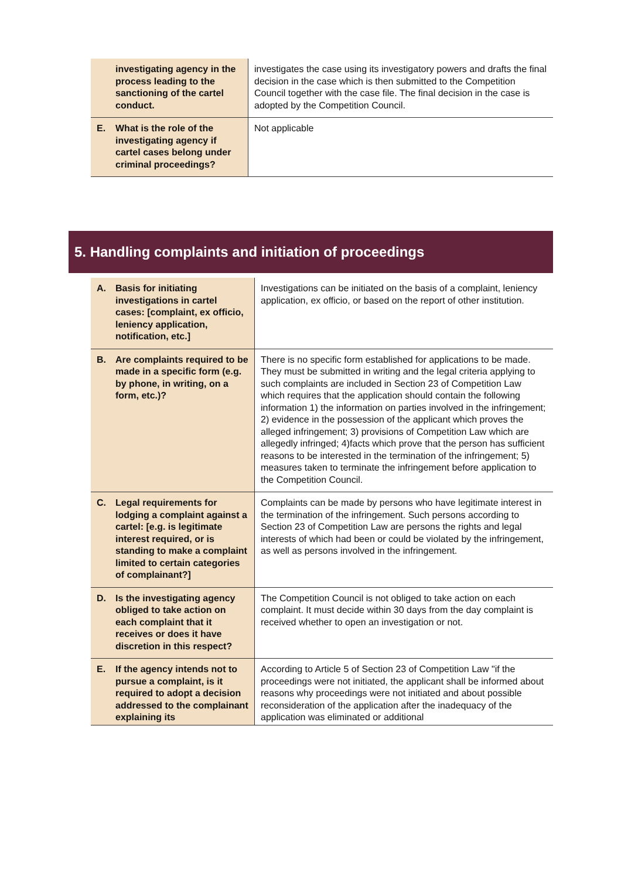| investigating agency in the process leading to the sanctioning of the cartel conduct. | investigates the case using its investigatory powers and drafts the final decision in the case which is then submitted to the Competition Council together with the case file. The final decision in the case is adopted by the Competition Council. |
| E. What is the role of the investigating agency if cartel cases belong under criminal proceedings? | Not applicable |
5. Handling complaints and initiation of proceedings
| A. Basis for initiating investigations in cartel cases: [complaint, ex officio, leniency application, notification, etc.] | Investigations can be initiated on the basis of a complaint, leniency application, ex officio, or based on the report of other institution. |
| B. Are complaints required to be made in a specific form (e.g. by phone, in writing, on a form, etc.)? | There is no specific form established for applications to be made. They must be submitted in writing and the legal criteria applying to such complaints are included in Section 23 of Competition Law which requires that the application should contain the following information 1) the information on parties involved in the infringement; 2) evidence in the possession of the applicant which proves the alleged infringement; 3) provisions of Competition Law which are allegedly infringed; 4)facts which prove that the person has sufficient reasons to be interested in the termination of the infringement; 5) measures taken to terminate the infringement before application to the Competition Council. |
| C. Legal requirements for lodging a complaint against a cartel: [e.g. is legitimate interest required, or is standing to make a complaint limited to certain categories of complainant?] | Complaints can be made by persons who have legitimate interest in the termination of the infringement. Such persons according to Section 23 of Competition Law are persons the rights and legal interests of which had been or could be violated by the infringement, as well as persons involved in the infringement. |
| D. Is the investigating agency obliged to take action on each complaint that it receives or does it have discretion in this respect? | The Competition Council is not obliged to take action on each complaint. It must decide within 30 days from the day complaint is received whether to open an investigation or not. |
| E. If the agency intends not to pursue a complaint, is it required to adopt a decision addressed to the complainant explaining its | According to Article 5 of Section 23 of Competition Law "if the proceedings were not initiated, the applicant shall be informed about reasons why proceedings were not initiated and about possible reconsideration of the application after the inadequacy of the application was eliminated or additional |